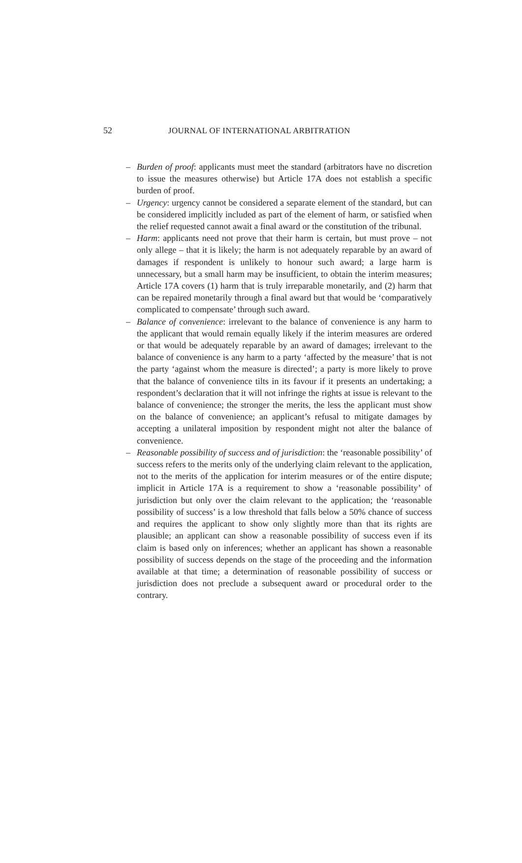52 JOURNAL OF INTERNATIONAL ARBITRATION
– Burden of proof: applicants must meet the standard (arbitrators have no discretion to issue the measures otherwise) but Article 17A does not establish a specific burden of proof.
– Urgency: urgency cannot be considered a separate element of the standard, but can be considered implicitly included as part of the element of harm, or satisfied when the relief requested cannot await a final award or the constitution of the tribunal.
– Harm: applicants need not prove that their harm is certain, but must prove – not only allege – that it is likely; the harm is not adequately reparable by an award of damages if respondent is unlikely to honour such award; a large harm is unnecessary, but a small harm may be insufficient, to obtain the interim measures; Article 17A covers (1) harm that is truly irreparable monetarily, and (2) harm that can be repaired monetarily through a final award but that would be ‘comparatively complicated to compensate’ through such award.
– Balance of convenience: irrelevant to the balance of convenience is any harm to the applicant that would remain equally likely if the interim measures are ordered or that would be adequately reparable by an award of damages; irrelevant to the balance of convenience is any harm to a party ‘affected by the measure’ that is not the party ‘against whom the measure is directed’; a party is more likely to prove that the balance of convenience tilts in its favour if it presents an undertaking; a respondent’s declaration that it will not infringe the rights at issue is relevant to the balance of convenience; the stronger the merits, the less the applicant must show on the balance of convenience; an applicant’s refusal to mitigate damages by accepting a unilateral imposition by respondent might not alter the balance of convenience.
– Reasonable possibility of success and of jurisdiction: the ‘reasonable possibility’ of success refers to the merits only of the underlying claim relevant to the application, not to the merits of the application for interim measures or of the entire dispute; implicit in Article 17A is a requirement to show a ‘reasonable possibility’ of jurisdiction but only over the claim relevant to the application; the ‘reasonable possibility of success’ is a low threshold that falls below a 50% chance of success and requires the applicant to show only slightly more than that its rights are plausible; an applicant can show a reasonable possibility of success even if its claim is based only on inferences; whether an applicant has shown a reasonable possibility of success depends on the stage of the proceeding and the information available at that time; a determination of reasonable possibility of success or jurisdiction does not preclude a subsequent award or procedural order to the contrary.